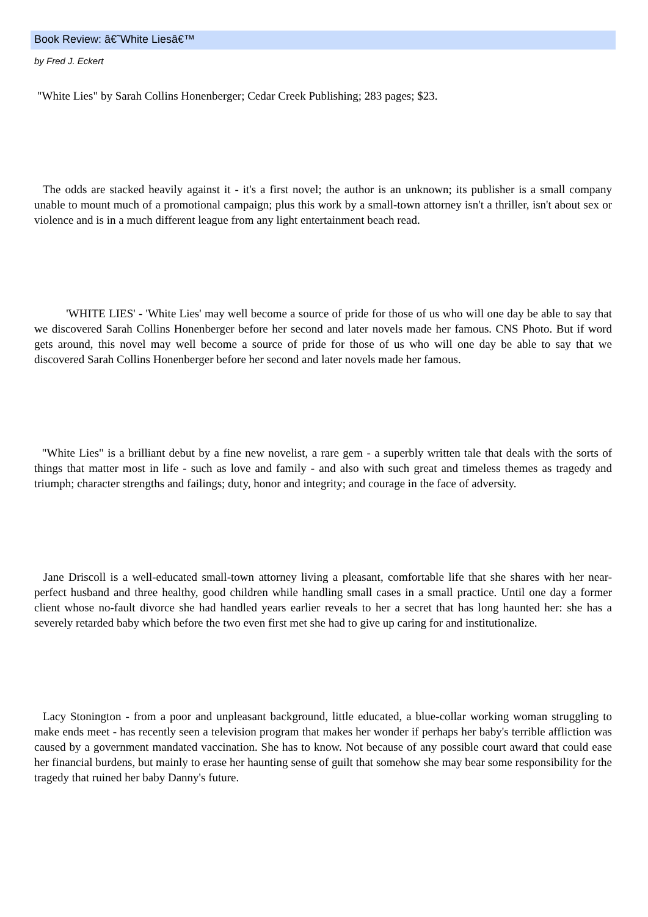Book Review: â€˜White Liesâ€™
by Fred J. Eckert
"White Lies" by Sarah Collins Honenberger; Cedar Creek Publishing; 283 pages; $23.
The odds are stacked heavily against it - it's a first novel; the author is an unknown; its publisher is a small company unable to mount much of a promotional campaign; plus this work by a small-town attorney isn't a thriller, isn't about sex or violence and is in a much different league from any light entertainment beach read.
'WHITE LIES' - 'White Lies' may well become a source of pride for those of us who will one day be able to say that we discovered Sarah Collins Honenberger before her second and later novels made her famous. CNS Photo. But if word gets around, this novel may well become a source of pride for those of us who will one day be able to say that we discovered Sarah Collins Honenberger before her second and later novels made her famous.
"White Lies" is a brilliant debut by a fine new novelist, a rare gem - a superbly written tale that deals with the sorts of things that matter most in life - such as love and family - and also with such great and timeless themes as tragedy and triumph; character strengths and failings; duty, honor and integrity; and courage in the face of adversity.
Jane Driscoll is a well-educated small-town attorney living a pleasant, comfortable life that she shares with her near-perfect husband and three healthy, good children while handling small cases in a small practice. Until one day a former client whose no-fault divorce she had handled years earlier reveals to her a secret that has long haunted her: she has a severely retarded baby which before the two even first met she had to give up caring for and institutionalize.
Lacy Stonington - from a poor and unpleasant background, little educated, a blue-collar working woman struggling to make ends meet - has recently seen a television program that makes her wonder if perhaps her baby's terrible affliction was caused by a government mandated vaccination. She has to know. Not because of any possible court award that could ease her financial burdens, but mainly to erase her haunting sense of guilt that somehow she may bear some responsibility for the tragedy that ruined her baby Danny's future.